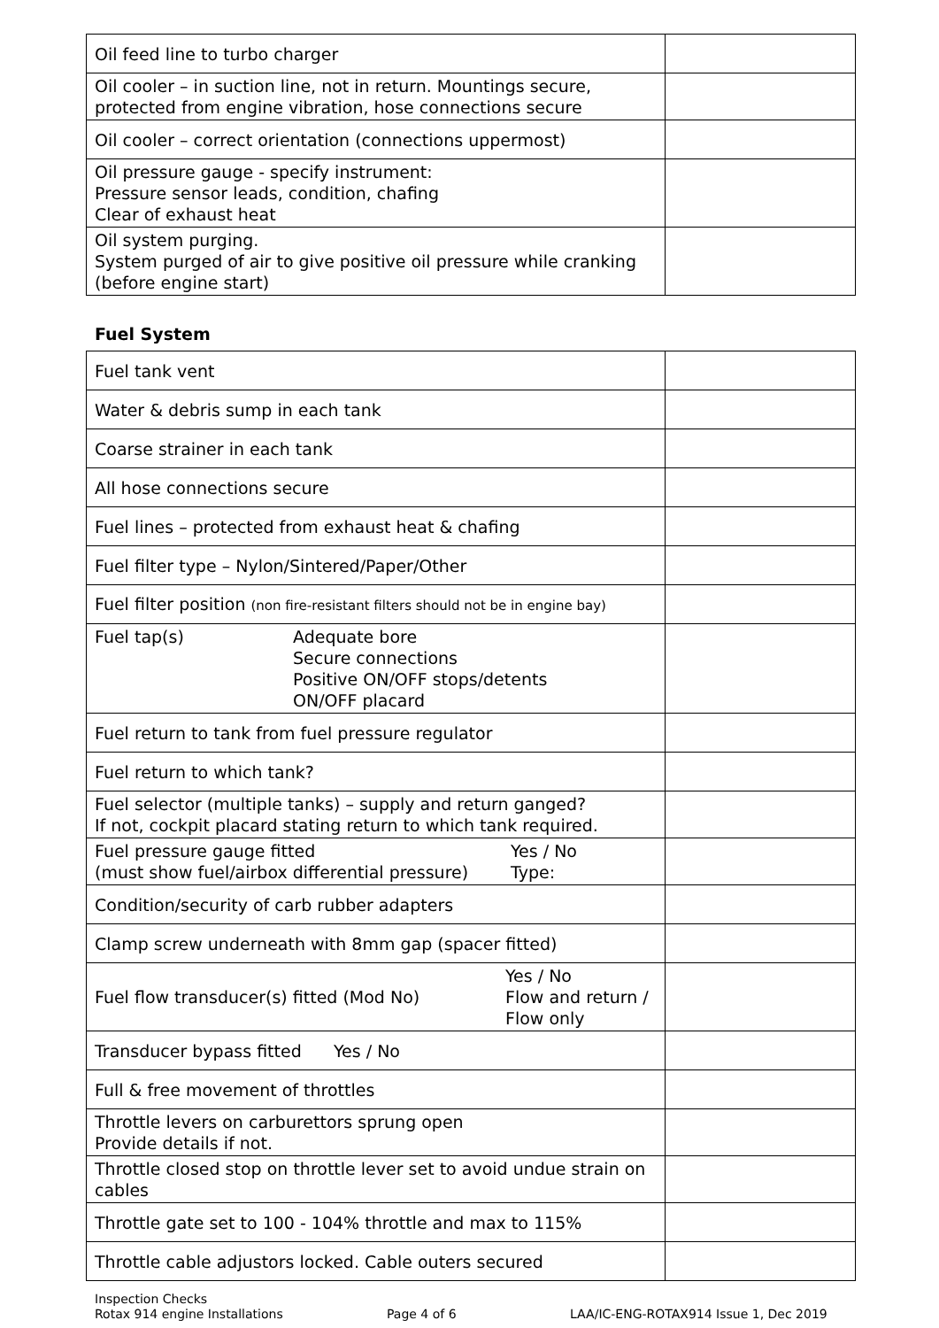| Oil feed line to turbo charger | |
| Oil cooler – in suction line, not in return. Mountings secure, protected from engine vibration, hose connections secure | |
| Oil cooler – correct orientation (connections uppermost) | |
| Oil pressure gauge - specify instrument: Pressure sensor leads, condition, chafing Clear of exhaust heat | |
| Oil system purging. System purged of air to give positive oil pressure while cranking (before engine start) | |
Fuel System
| Fuel tank vent | |
| Water & debris sump in each tank | |
| Coarse strainer in each tank | |
| All hose connections secure | |
| Fuel lines – protected from exhaust heat & chafing | |
| Fuel filter type – Nylon/Sintered/Paper/Other | |
| Fuel filter position (non fire-resistant filters should not be in engine bay) | |
| Fuel tap(s) Adequate bore Secure connections Positive ON/OFF stops/detents ON/OFF placard | |
| Fuel return to tank from fuel pressure regulator | |
| Fuel return to which tank? | |
| Fuel selector (multiple tanks) – supply and return ganged? If not, cockpit placard stating return to which tank required. | |
| Fuel pressure gauge fitted (must show fuel/airbox differential pressure) Yes / No Type: | |
| Condition/security of carb rubber adapters | |
| Clamp screw underneath with 8mm gap (spacer fitted) | |
| Fuel flow transducer(s) fitted (Mod No) Yes / No Flow and return / Flow only | |
| Transducer bypass fitted Yes / No | |
| Full & free movement of throttles | |
| Throttle levers on carburettors sprung open Provide details if not. | |
| Throttle closed stop on throttle lever set to avoid undue strain on cables | |
| Throttle gate set to 100 - 104% throttle and max to 115% | |
| Throttle cable adjustors locked. Cable outers secured | |
Inspection Checks
Rotax 914 engine Installations
Page 4 of 6 LAA/IC-ENG-ROTAX914 Issue 1, Dec 2019